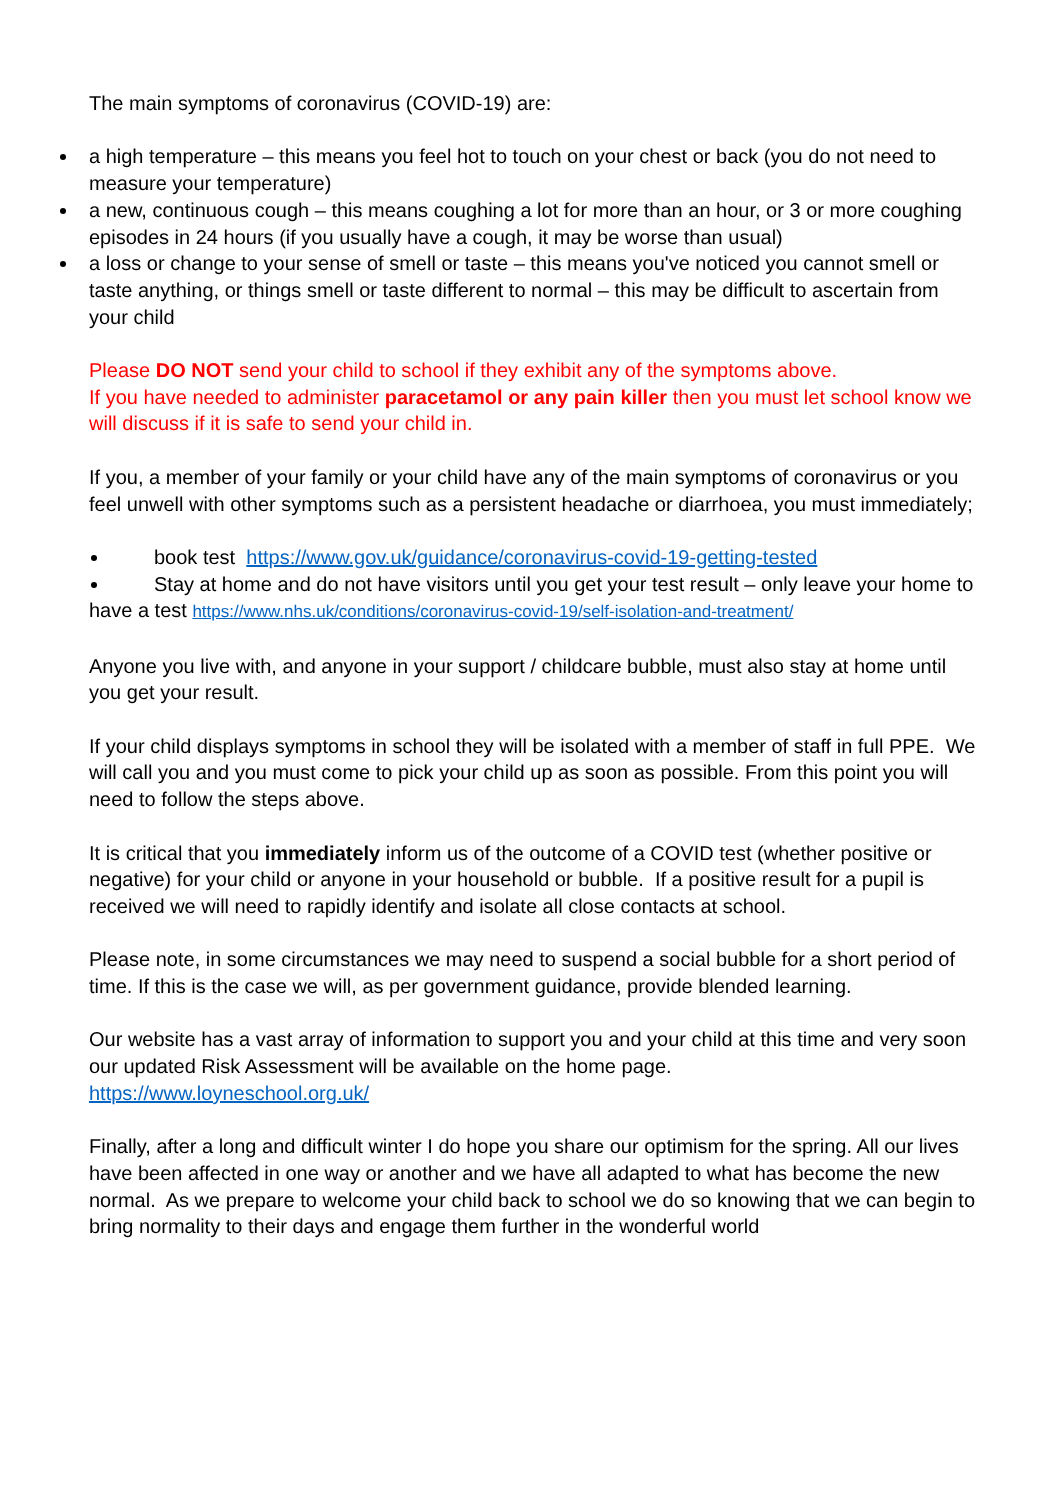The main symptoms of coronavirus (COVID-19) are:
a high temperature – this means you feel hot to touch on your chest or back (you do not need to measure your temperature)
a new, continuous cough – this means coughing a lot for more than an hour, or 3 or more coughing episodes in 24 hours (if you usually have a cough, it may be worse than usual)
a loss or change to your sense of smell or taste – this means you've noticed you cannot smell or taste anything, or things smell or taste different to normal – this may be difficult to ascertain from your child
Please DO NOT send your child to school if they exhibit any of the symptoms above.
If you have needed to administer paracetamol or any pain killer then you must let school know we will discuss if it is safe to send your child in.
If you, a member of your family or your child have any of the main symptoms of coronavirus or you feel unwell with other symptoms such as a persistent headache or diarrhoea, you must immediately;
book test https://www.gov.uk/guidance/coronavirus-covid-19-getting-tested
Stay at home and do not have visitors until you get your test result – only leave your home to have a test https://www.nhs.uk/conditions/coronavirus-covid-19/self-isolation-and-treatment/
Anyone you live with, and anyone in your support / childcare bubble, must also stay at home until you get your result.
If your child displays symptoms in school they will be isolated with a member of staff in full PPE. We will call you and you must come to pick your child up as soon as possible. From this point you will need to follow the steps above.
It is critical that you immediately inform us of the outcome of a COVID test (whether positive or negative) for your child or anyone in your household or bubble. If a positive result for a pupil is received we will need to rapidly identify and isolate all close contacts at school.
Please note, in some circumstances we may need to suspend a social bubble for a short period of time. If this is the case we will, as per government guidance, provide blended learning.
Our website has a vast array of information to support you and your child at this time and very soon our updated Risk Assessment will be available on the home page.
https://www.loyneschool.org.uk/
Finally, after a long and difficult winter I do hope you share our optimism for the spring. All our lives have been affected in one way or another and we have all adapted to what has become the new normal. As we prepare to welcome your child back to school we do so knowing that we can begin to bring normality to their days and engage them further in the wonderful world